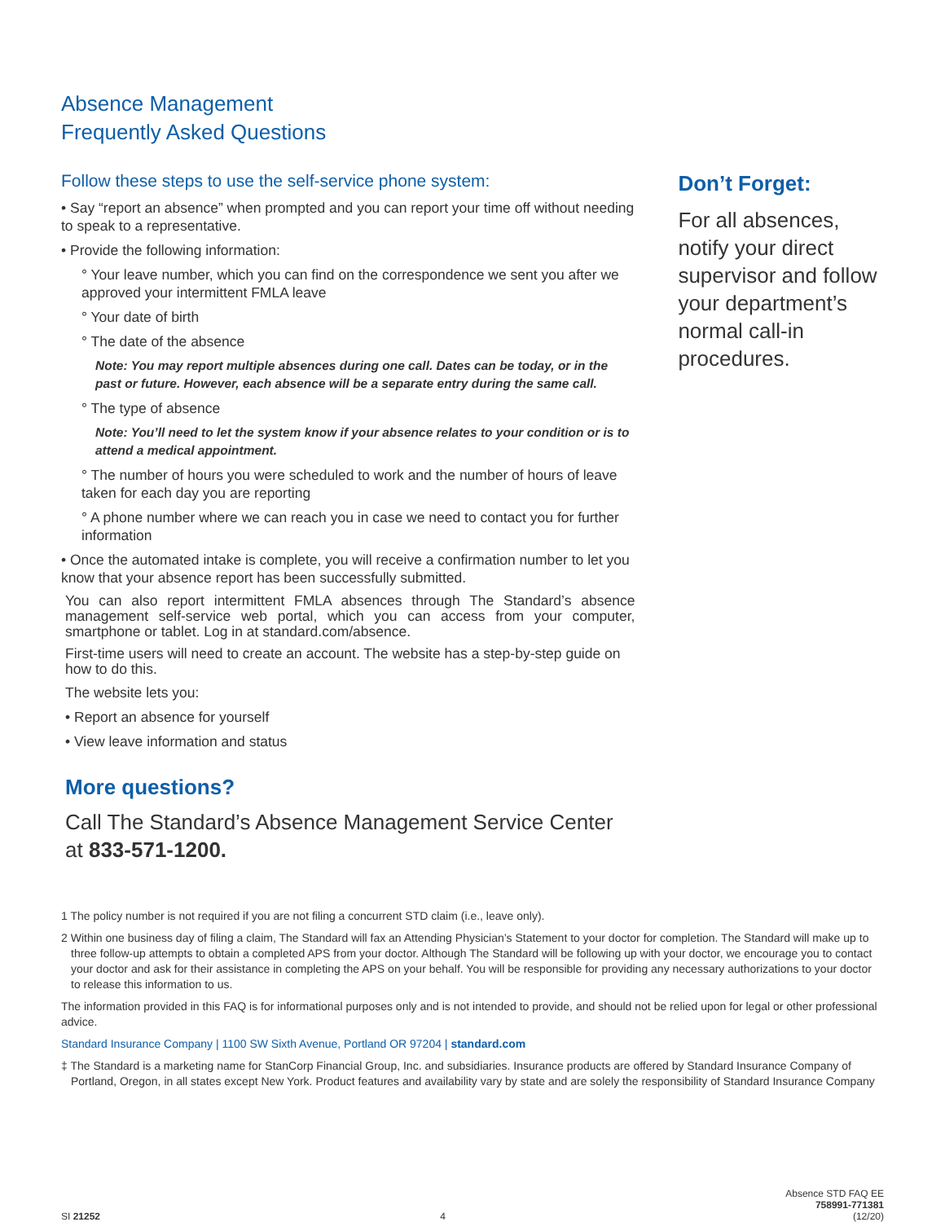Absence Management
Frequently Asked Questions
Follow these steps to use the self-service phone system:
• Say “report an absence” when prompted and you can report your time off without needing to speak to a representative.
• Provide the following information:
° Your leave number, which you can find on the correspondence we sent you after we approved your intermittent FMLA leave
° Your date of birth
° The date of the absence
Note: You may report multiple absences during one call. Dates can be today, or in the past or future. However, each absence will be a separate entry during the same call.
° The type of absence
Note: You’ll need to let the system know if your absence relates to your condition or is to attend a medical appointment.
° The number of hours you were scheduled to work and the number of hours of leave taken for each day you are reporting
° A phone number where we can reach you in case we need to contact you for further information
• Once the automated intake is complete, you will receive a confirmation number to let you know that your absence report has been successfully submitted.
You can also report intermittent FMLA absences through The Standard’s absence management self-service web portal, which you can access from your computer, smartphone or tablet. Log in at standard.com/absence.
First-time users will need to create an account. The website has a step-by-step guide on how to do this.
The website lets you:
• Report an absence for yourself
• View leave information and status
More questions?
Call The Standard’s Absence Management Service Center
at 833-571-1200.
Don’t Forget:
For all absences, notify your direct supervisor and follow your department’s normal call-in procedures.
1 The policy number is not required if you are not filing a concurrent STD claim (i.e., leave only).
2 Within one business day of filing a claim, The Standard will fax an Attending Physician’s Statement to your doctor for completion. The Standard will make up to three follow-up attempts to obtain a completed APS from your doctor. Although The Standard will be following up with your doctor, we encourage you to contact your doctor and ask for their assistance in completing the APS on your behalf. You will be responsible for providing any necessary authorizations to your doctor to release this information to us.
The information provided in this FAQ is for informational purposes only and is not intended to provide, and should not be relied upon for legal or other professional advice.
Standard Insurance Company | 1100 SW Sixth Avenue, Portland OR 97204 | standard.com
‡ The Standard is a marketing name for StanCorp Financial Group, Inc. and subsidiaries. Insurance products are offered by Standard Insurance Company of Portland, Oregon, in all states except New York. Product features and availability vary by state and are solely the responsibility of Standard Insurance Company
SI 21252
4
Absence STD FAQ EE
758991-771381
(12/20)